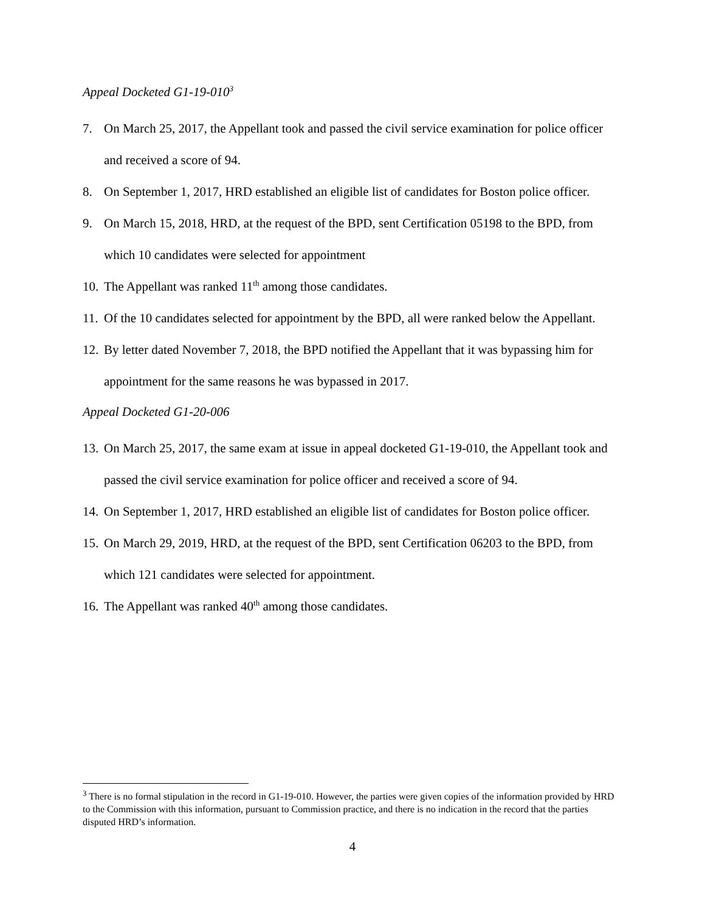Appeal Docketed G1-19-010<sup>3</sup>
7. On March 25, 2017, the Appellant took and passed the civil service examination for police officer and received a score of 94.
8. On September 1, 2017, HRD established an eligible list of candidates for Boston police officer.
9. On March 15, 2018, HRD, at the request of the BPD, sent Certification 05198 to the BPD, from which 10 candidates were selected for appointment
10. The Appellant was ranked 11<sup>th</sup> among those candidates.
11. Of the 10 candidates selected for appointment by the BPD, all were ranked below the Appellant.
12. By letter dated November 7, 2018, the BPD notified the Appellant that it was bypassing him for appointment for the same reasons he was bypassed in 2017.
Appeal Docketed G1-20-006
13. On March 25, 2017, the same exam at issue in appeal docketed G1-19-010, the Appellant took and passed the civil service examination for police officer and received a score of 94.
14. On September 1, 2017, HRD established an eligible list of candidates for Boston police officer.
15. On March 29, 2019, HRD, at the request of the BPD, sent Certification 06203 to the BPD, from which 121 candidates were selected for appointment.
16. The Appellant was ranked 40<sup>th</sup> among those candidates.
<sup>3</sup> There is no formal stipulation in the record in G1-19-010. However, the parties were given copies of the information provided by HRD to the Commission with this information, pursuant to Commission practice, and there is no indication in the record that the parties disputed HRD’s information.
4